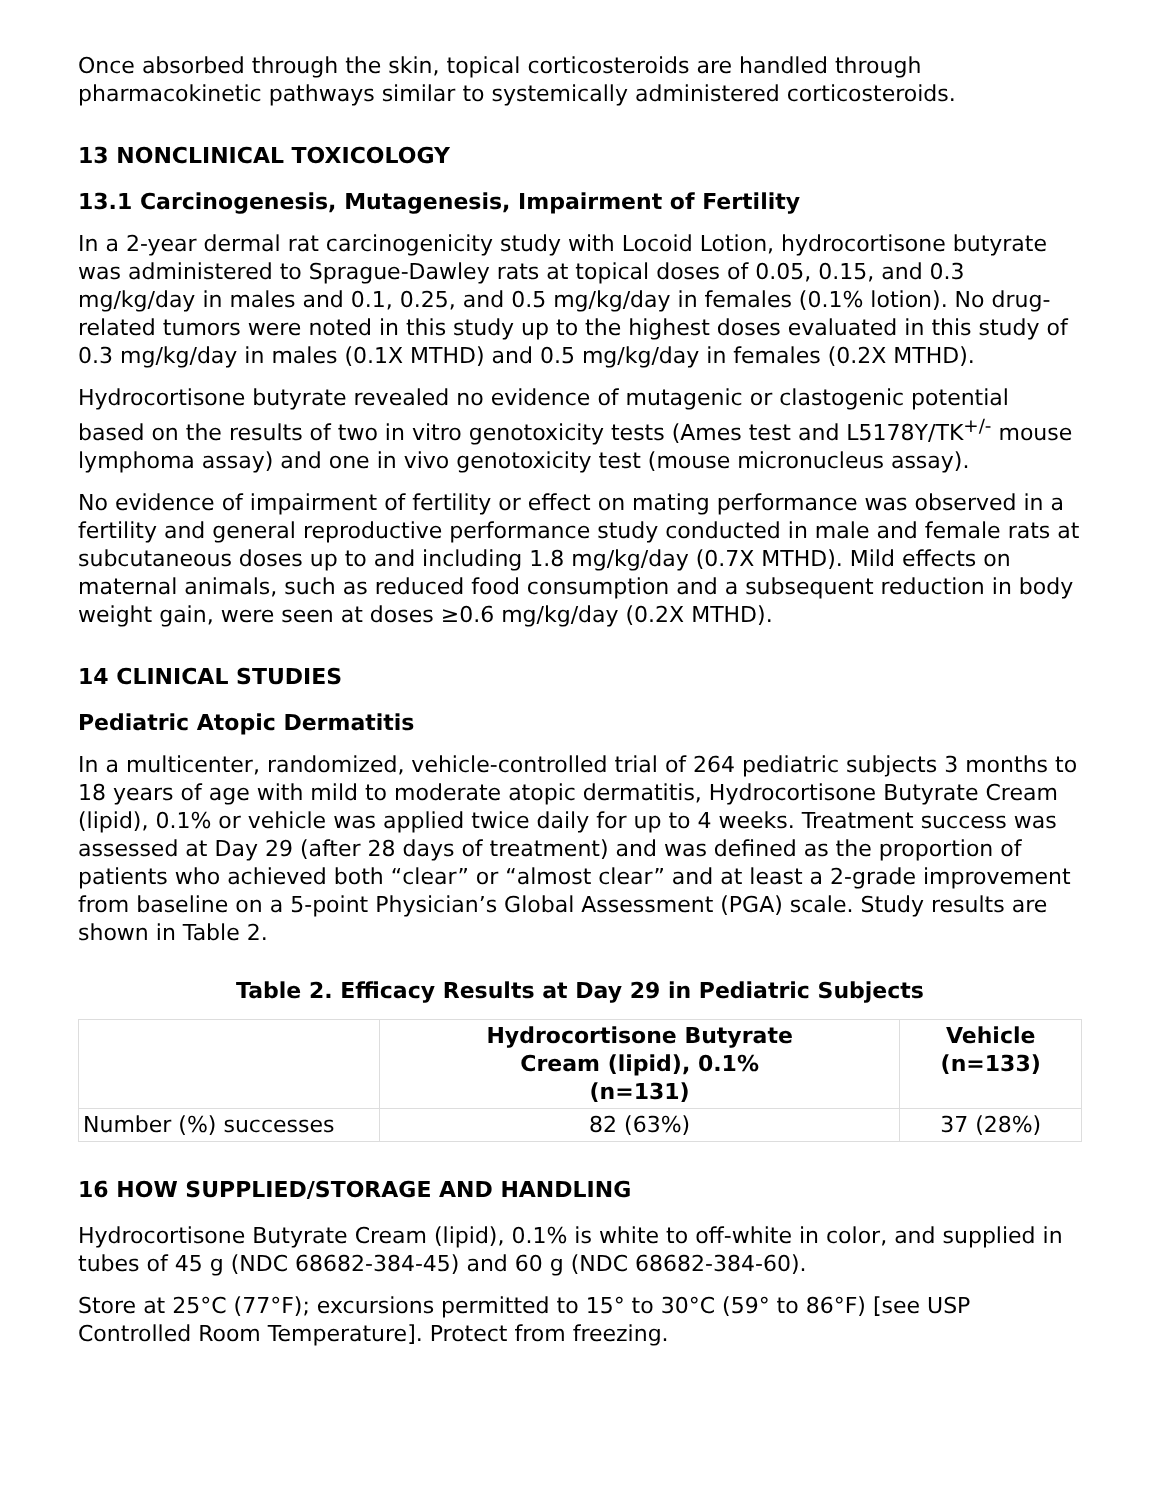Once absorbed through the skin, topical corticosteroids are handled through pharmacokinetic pathways similar to systemically administered corticosteroids.
13 NONCLINICAL TOXICOLOGY
13.1 Carcinogenesis, Mutagenesis, Impairment of Fertility
In a 2-year dermal rat carcinogenicity study with Locoid Lotion, hydrocortisone butyrate was administered to Sprague-Dawley rats at topical doses of 0.05, 0.15, and 0.3 mg/kg/day in males and 0.1, 0.25, and 0.5 mg/kg/day in females (0.1% lotion). No drug-related tumors were noted in this study up to the highest doses evaluated in this study of 0.3 mg/kg/day in males (0.1X MTHD) and 0.5 mg/kg/day in females (0.2X MTHD).
Hydrocortisone butyrate revealed no evidence of mutagenic or clastogenic potential based on the results of two in vitro genotoxicity tests (Ames test and L5178Y/TK<sup>+/-</sup> mouse lymphoma assay) and one in vivo genotoxicity test (mouse micronucleus assay).
No evidence of impairment of fertility or effect on mating performance was observed in a fertility and general reproductive performance study conducted in male and female rats at subcutaneous doses up to and including 1.8 mg/kg/day (0.7X MTHD). Mild effects on maternal animals, such as reduced food consumption and a subsequent reduction in body weight gain, were seen at doses ≥0.6 mg/kg/day (0.2X MTHD).
14 CLINICAL STUDIES
Pediatric Atopic Dermatitis
In a multicenter, randomized, vehicle-controlled trial of 264 pediatric subjects 3 months to 18 years of age with mild to moderate atopic dermatitis, Hydrocortisone Butyrate Cream (lipid), 0.1% or vehicle was applied twice daily for up to 4 weeks. Treatment success was assessed at Day 29 (after 28 days of treatment) and was defined as the proportion of patients who achieved both “clear” or “almost clear” and at least a 2-grade improvement from baseline on a 5-point Physician’s Global Assessment (PGA) scale. Study results are shown in Table 2.
Table 2. Efficacy Results at Day 29 in Pediatric Subjects
| | Hydrocortisone Butyrate Cream (lipid), 0.1% (n=131) | Vehicle (n=133) |
| --- | --- | --- |
| Number (%) successes | 82 (63%) | 37 (28%) |
16 HOW SUPPLIED/STORAGE AND HANDLING
Hydrocortisone Butyrate Cream (lipid), 0.1% is white to off-white in color, and supplied in tubes of 45 g (NDC 68682-384-45) and 60 g (NDC 68682-384-60).
Store at 25°C (77°F); excursions permitted to 15° to 30°C (59° to 86°F) [see USP Controlled Room Temperature]. Protect from freezing.